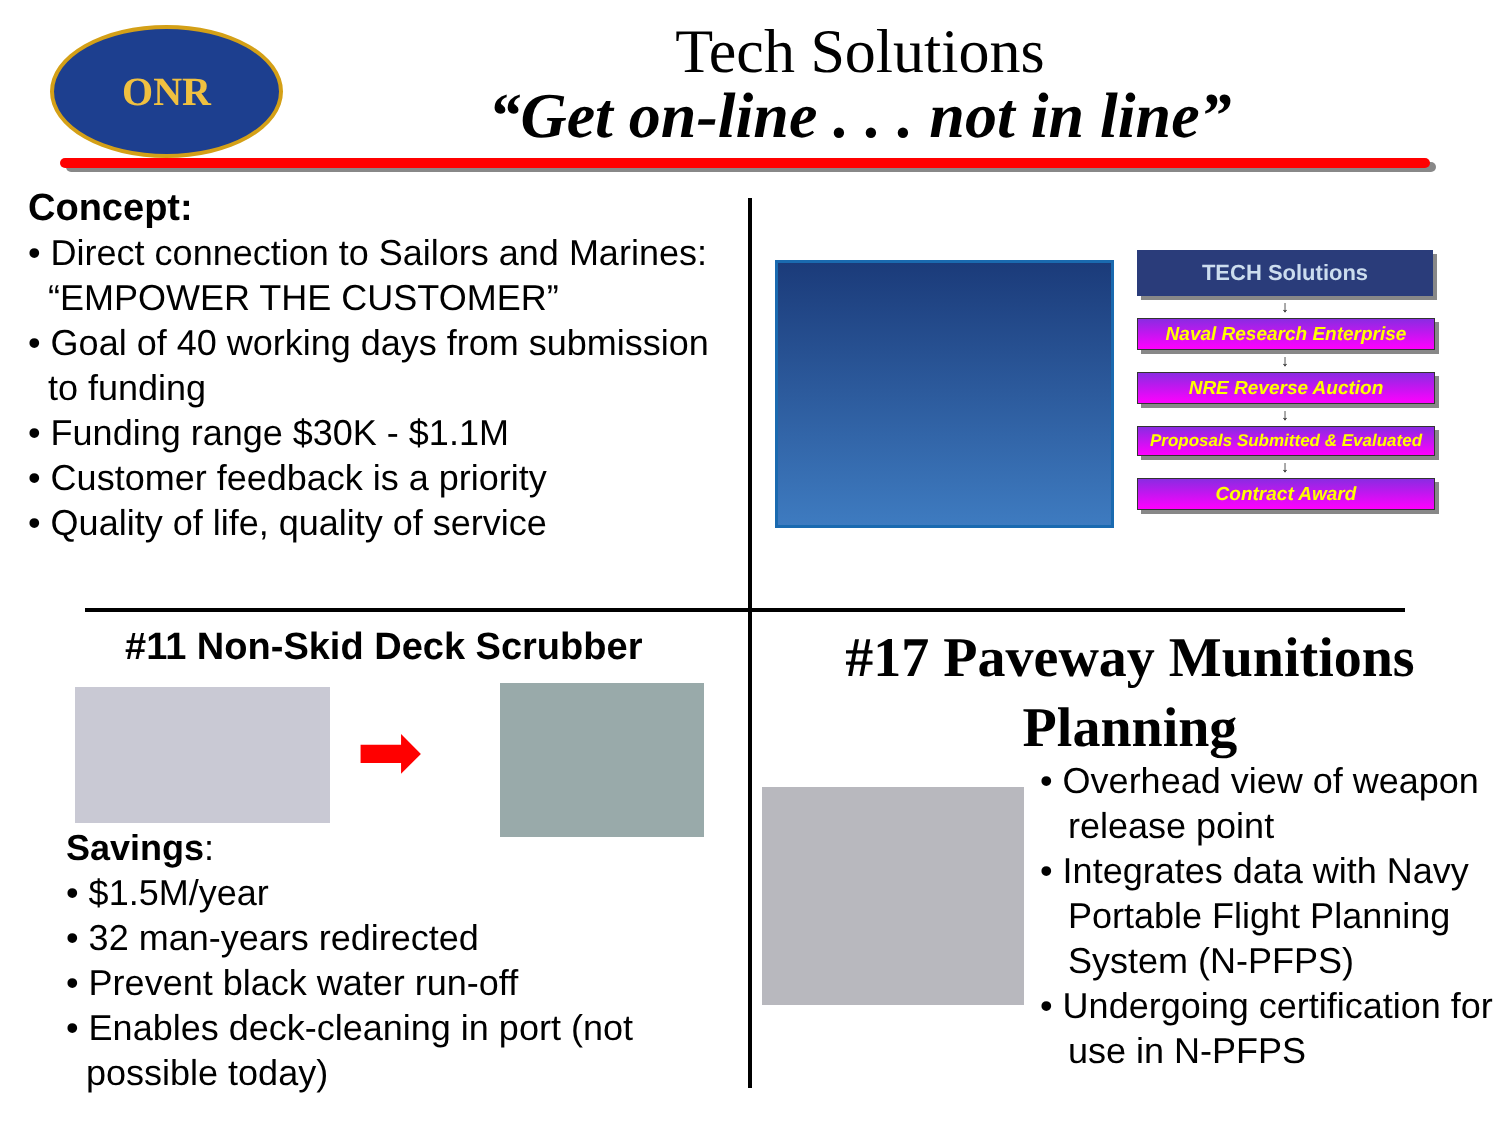ONR
Tech Solutions
“Get on-line . . . not in line”
Concept:
• Direct connection to Sailors and Marines: “EMPOWER THE CUSTOMER”
• Goal of 40 working days from submission to funding
• Funding range $30K - $1.1M
• Customer feedback is a priority
• Quality of life, quality of service
TECH Solutions
↓
Naval Research Enterprise
↓
NRE Reverse Auction
↓
Proposals Submitted & Evaluated
↓
Contract Award
#11 Non-Skid Deck Scrubber
➡
Savings:
• $1.5M/year
• 32 man-years redirected
• Prevent black water run-off
• Enables deck-cleaning in port (not possible today)
#17 Paveway Munitions Planning
• Overhead view of weapon release point
• Integrates data with Navy Portable Flight Planning System (N-PFPS)
• Undergoing certification for use in N-PFPS